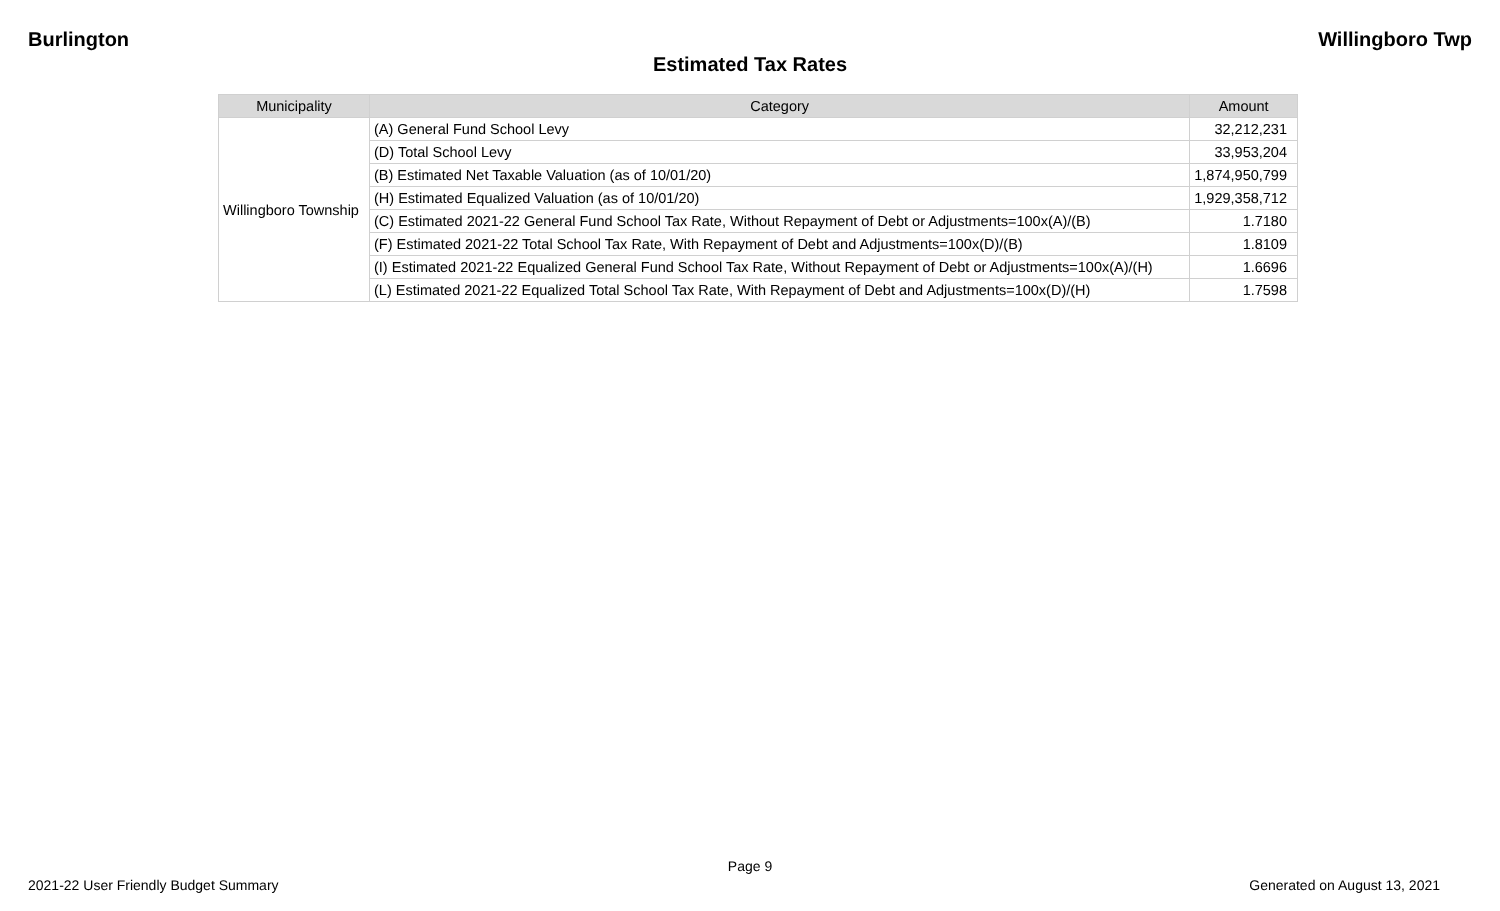Burlington Willingboro Twp
Estimated Tax Rates
| Municipality | Category | Amount |
| --- | --- | --- |
| Willingboro Township | (A) General Fund School Levy | 32,212,231 |
| | (D) Total School Levy | 33,953,204 |
| | (B) Estimated Net Taxable Valuation (as of 10/01/20) | 1,874,950,799 |
| | (H) Estimated Equalized Valuation (as of 10/01/20) | 1,929,358,712 |
| | (C) Estimated 2021-22 General Fund School Tax Rate, Without Repayment of Debt or Adjustments=100x(A)/(B) | 1.7180 |
| | (F) Estimated 2021-22 Total School Tax Rate, With Repayment of Debt and Adjustments=100x(D)/(B) | 1.8109 |
| | (I) Estimated 2021-22 Equalized General Fund School Tax Rate, Without Repayment of Debt or Adjustments=100x(A)/(H) | 1.6696 |
| | (L) Estimated 2021-22 Equalized Total School Tax Rate, With Repayment of Debt and Adjustments=100x(D)/(H) | 1.7598 |
Page 9
2021-22 User Friendly Budget Summary Generated on August 13, 2021